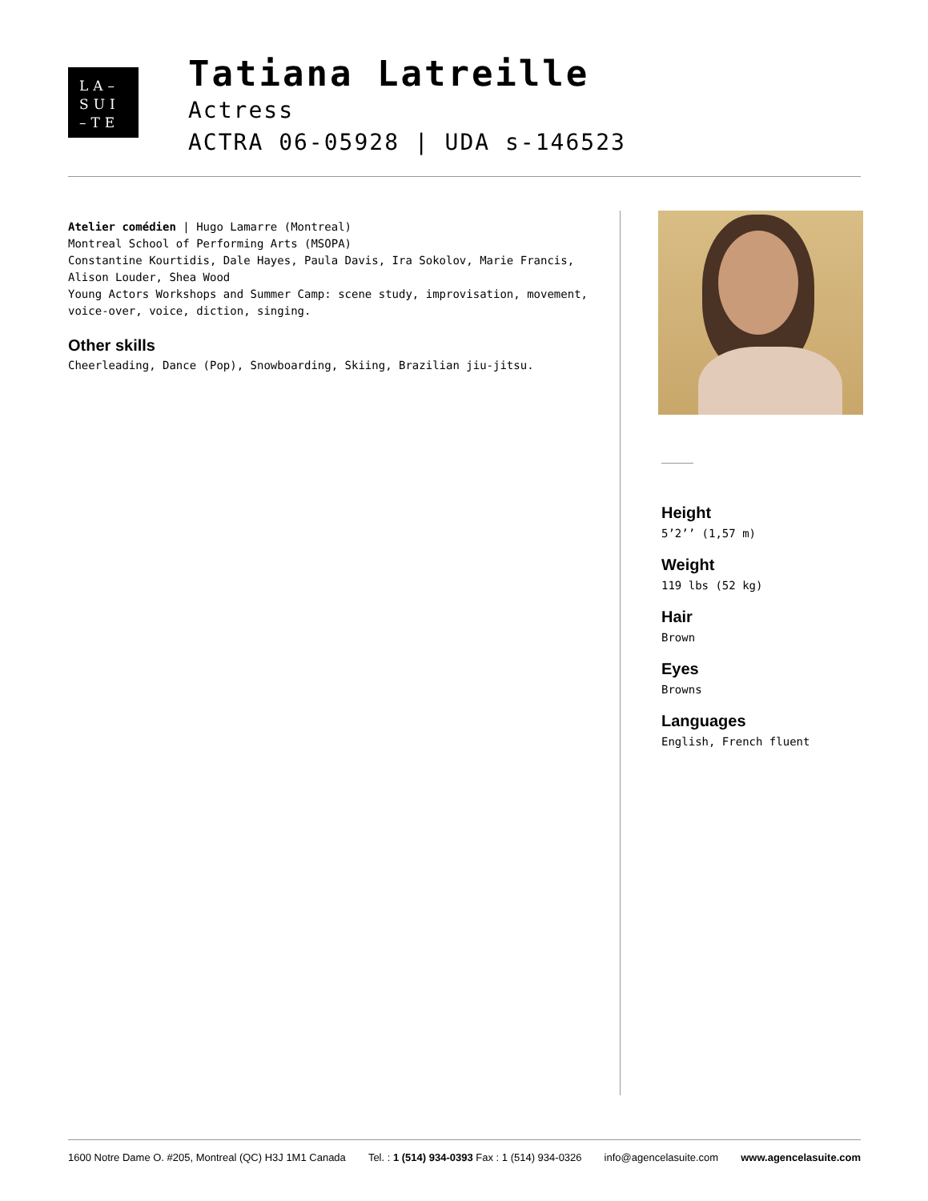LA–
SUI
–TE
Tatiana Latreille
Actress
ACTRA 06-05928 | UDA s-146523
Atelier comédien | Hugo Lamarre (Montreal)
Montreal School of Performing Arts (MSOPA)
Constantine Kourtidis, Dale Hayes, Paula Davis, Ira Sokolov, Marie Francis, Alison Louder, Shea Wood
Young Actors Workshops and Summer Camp: scene study, improvisation, movement, voice-over, voice, diction, singing.
Other skills
Cheerleading, Dance (Pop), Snowboarding, Skiing, Brazilian jiu-jitsu.
Height
5’2’’ (1,57 m)
Weight
119 lbs (52 kg)
Hair
Brown
Eyes
Browns
Languages
English, French fluent
1600 Notre Dame O. #205, Montreal (QC) H3J 1M1 Canada Tel. : 1 (514) 934-0393 Fax : 1 (514) 934-0326 info@agencelasuite.com www.agencelasuite.com